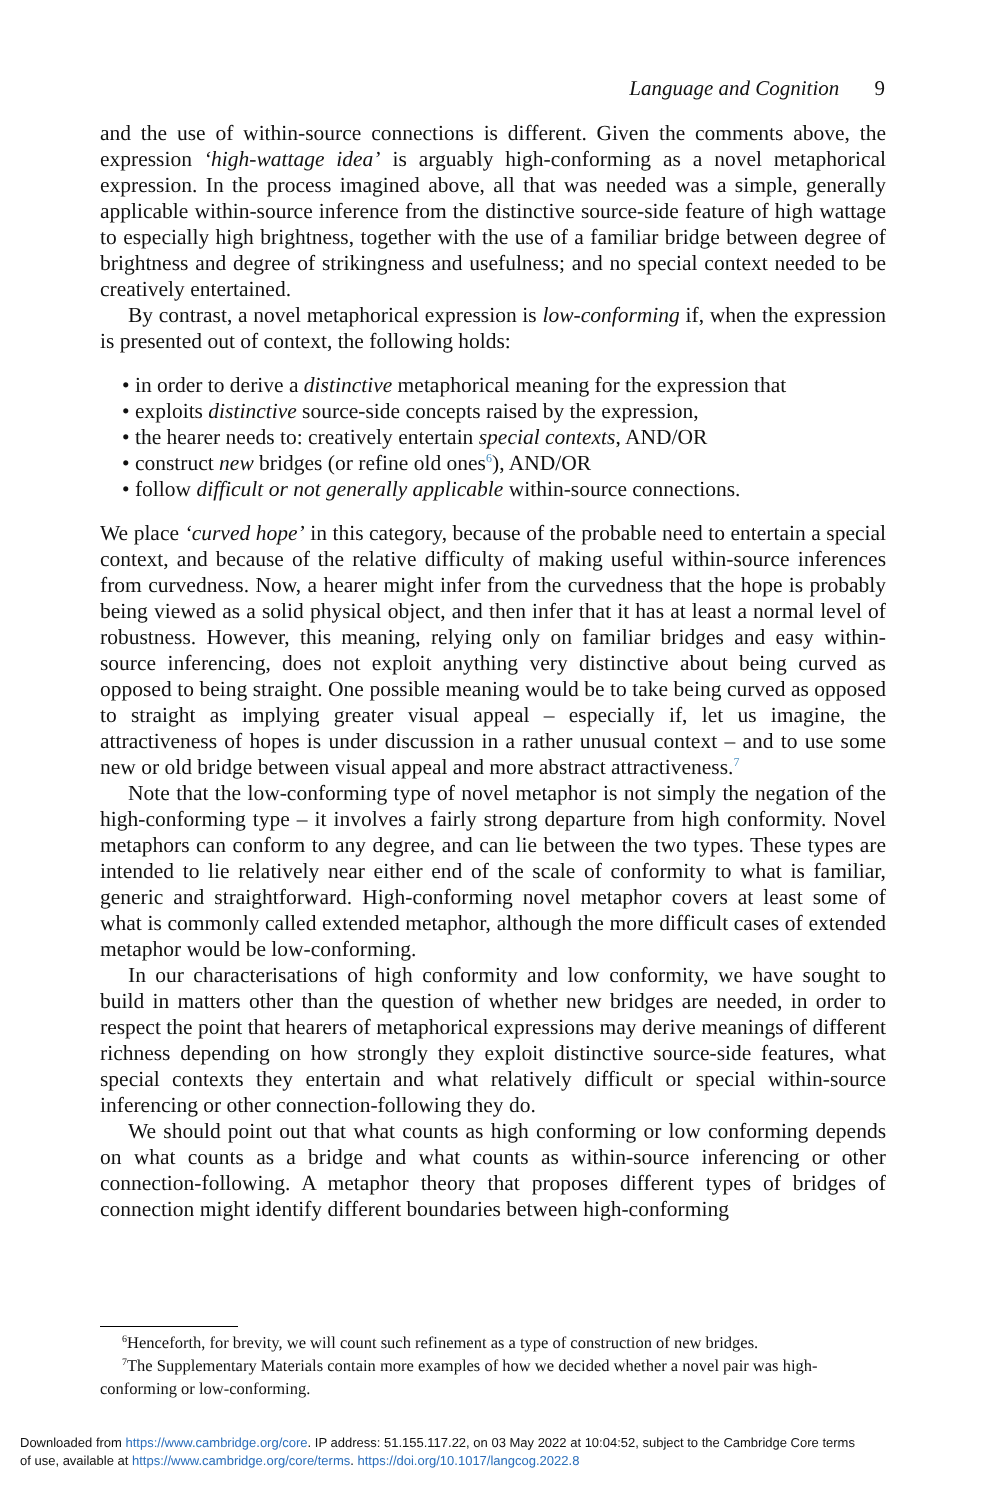Language and Cognition 9
and the use of within-source connections is different. Given the comments above, the expression ‘high-wattage idea’ is arguably high-conforming as a novel metaphorical expression. In the process imagined above, all that was needed was a simple, generally applicable within-source inference from the distinctive source-side feature of high wattage to especially high brightness, together with the use of a familiar bridge between degree of brightness and degree of strikingness and usefulness; and no special context needed to be creatively entertained.
By contrast, a novel metaphorical expression is low-conforming if, when the expression is presented out of context, the following holds:
• in order to derive a distinctive metaphorical meaning for the expression that
• exploits distinctive source-side concepts raised by the expression,
• the hearer needs to: creatively entertain special contexts, AND/OR
• construct new bridges (or refine old ones<sup>6</sup>), AND/OR
• follow difficult or not generally applicable within-source connections.
We place ‘curved hope’ in this category, because of the probable need to entertain a special context, and because of the relative difficulty of making useful within-source inferences from curvedness. Now, a hearer might infer from the curvedness that the hope is probably being viewed as a solid physical object, and then infer that it has at least a normal level of robustness. However, this meaning, relying only on familiar bridges and easy within-source inferencing, does not exploit anything very distinctive about being curved as opposed to being straight. One possible meaning would be to take being curved as opposed to straight as implying greater visual appeal – especially if, let us imagine, the attractiveness of hopes is under discussion in a rather unusual context – and to use some new or old bridge between visual appeal and more abstract attractiveness.<sup>7</sup>
Note that the low-conforming type of novel metaphor is not simply the negation of the high-conforming type – it involves a fairly strong departure from high conformity. Novel metaphors can conform to any degree, and can lie between the two types. These types are intended to lie relatively near either end of the scale of conformity to what is familiar, generic and straightforward. High-conforming novel metaphor covers at least some of what is commonly called extended metaphor, although the more difficult cases of extended metaphor would be low-conforming.
In our characterisations of high conformity and low conformity, we have sought to build in matters other than the question of whether new bridges are needed, in order to respect the point that hearers of metaphorical expressions may derive meanings of different richness depending on how strongly they exploit distinctive source-side features, what special contexts they entertain and what relatively difficult or special within-source inferencing or other connection-following they do.
We should point out that what counts as high conforming or low conforming depends on what counts as a bridge and what counts as within-source inferencing or other connection-following. A metaphor theory that proposes different types of bridges of connection might identify different boundaries between high-conforming
<sup>6</sup> Henceforth, for brevity, we will count such refinement as a type of construction of new bridges.
<sup>7</sup> The Supplementary Materials contain more examples of how we decided whether a novel pair was high-conforming or low-conforming.
Downloaded from https://www.cambridge.org/core. IP address: 51.155.117.22, on 03 May 2022 at 10:04:52, subject to the Cambridge Core terms
of use, available at https://www.cambridge.org/core/terms. https://doi.org/10.1017/langcog.2022.8